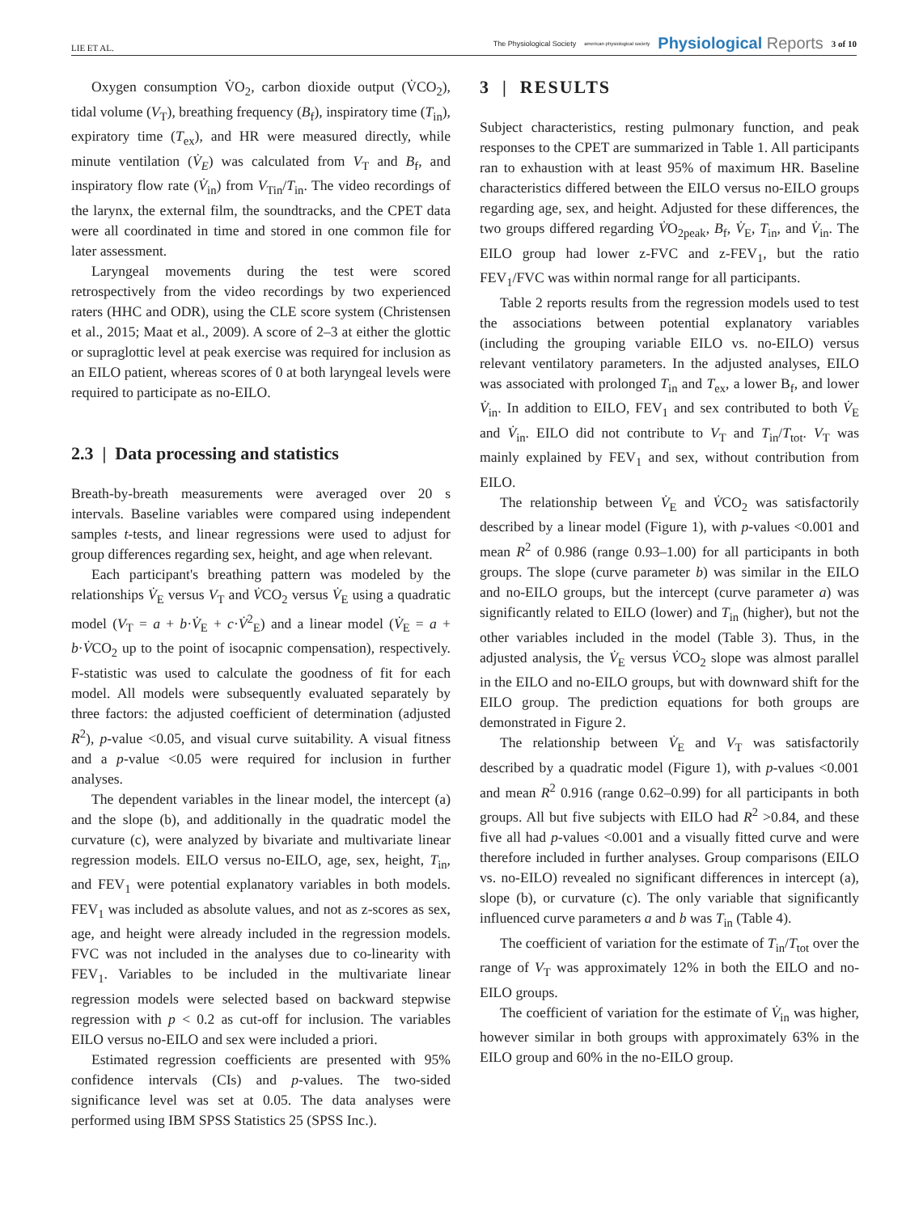LIE ET AL.
The Physiological Society american physiological society Physiological Reports 3 of 10
Oxygen consumption V̇O<sub>2</sub>, carbon dioxide output (V̇CO<sub>2</sub>), tidal volume (V<sub>T</sub>), breathing frequency (B<sub>f</sub>), inspiratory time (T<sub>in</sub>), expiratory time (T<sub>ex</sub>), and HR were measured directly, while minute ventilation (V̇<sub>E</sub>) was calculated from V<sub>T</sub> and B<sub>f</sub>, and inspiratory flow rate (V̇<sub>in</sub>) from V<sub>Tin</sub>/T<sub>in</sub>. The video recordings of the larynx, the external film, the soundtracks, and the CPET data were all coordinated in time and stored in one common file for later assessment.
Laryngeal movements during the test were scored retrospectively from the video recordings by two experienced raters (HHC and ODR), using the CLE score system (Christensen et al., 2015; Maat et al., 2009). A score of 2–3 at either the glottic or supraglottic level at peak exercise was required for inclusion as an EILO patient, whereas scores of 0 at both laryngeal levels were required to participate as no-EILO.
2.3 | Data processing and statistics
Breath-by-breath measurements were averaged over 20 s intervals. Baseline variables were compared using independent samples t-tests, and linear regressions were used to adjust for group differences regarding sex, height, and age when relevant.
Each participant's breathing pattern was modeled by the relationships V̇<sub>E</sub> versus V<sub>T</sub> and V̇CO<sub>2</sub> versus V̇<sub>E</sub> using a quadratic model (V<sub>T</sub> = a + b·V̇<sub>E</sub> + c·V̇<sup>2</sup><sub>E</sub>) and a linear model (V̇<sub>E</sub> = a + b·V̇CO<sub>2</sub> up to the point of isocapnic compensation), respectively. F-statistic was used to calculate the goodness of fit for each model. All models were subsequently evaluated separately by three factors: the adjusted coefficient of determination (adjusted R<sup>2</sup>), p-value <0.05, and visual curve suitability. A visual fitness and a p-value <0.05 were required for inclusion in further analyses.
The dependent variables in the linear model, the intercept (a) and the slope (b), and additionally in the quadratic model the curvature (c), were analyzed by bivariate and multivariate linear regression models. EILO versus no-EILO, age, sex, height, T<sub>in</sub>, and FEV<sub>1</sub> were potential explanatory variables in both models. FEV<sub>1</sub> was included as absolute values, and not as z-scores as sex, age, and height were already included in the regression models. FVC was not included in the analyses due to co-linearity with FEV<sub>1</sub>. Variables to be included in the multivariate linear regression models were selected based on backward stepwise regression with p < 0.2 as cut-off for inclusion. The variables EILO versus no-EILO and sex were included a priori.
Estimated regression coefficients are presented with 95% confidence intervals (CIs) and p-values. The two-sided significance level was set at 0.05. The data analyses were performed using IBM SPSS Statistics 25 (SPSS Inc.).
3 | RESULTS
Subject characteristics, resting pulmonary function, and peak responses to the CPET are summarized in Table 1. All participants ran to exhaustion with at least 95% of maximum HR. Baseline characteristics differed between the EILO versus no-EILO groups regarding age, sex, and height. Adjusted for these differences, the two groups differed regarding V̇O<sub>2peak</sub>, B<sub>f</sub>, V̇<sub>E</sub>, T<sub>in</sub>, and V̇<sub>in</sub>. The EILO group had lower z-FVC and z-FEV<sub>1</sub>, but the ratio FEV<sub>1</sub>/FVC was within normal range for all participants.
Table 2 reports results from the regression models used to test the associations between potential explanatory variables (including the grouping variable EILO vs. no-EILO) versus relevant ventilatory parameters. In the adjusted analyses, EILO was associated with prolonged T<sub>in</sub> and T<sub>ex</sub>, a lower B<sub>f</sub>, and lower V̇<sub>in</sub>. In addition to EILO, FEV<sub>1</sub> and sex contributed to both V̇<sub>E</sub> and V̇<sub>in</sub>. EILO did not contribute to V<sub>T</sub> and T<sub>in</sub>/T<sub>tot</sub>. V<sub>T</sub> was mainly explained by FEV<sub>1</sub> and sex, without contribution from EILO.
The relationship between V̇<sub>E</sub> and V̇CO<sub>2</sub> was satisfactorily described by a linear model (Figure 1), with p-values <0.001 and mean R<sup>2</sup> of 0.986 (range 0.93–1.00) for all participants in both groups. The slope (curve parameter b) was similar in the EILO and no-EILO groups, but the intercept (curve parameter a) was significantly related to EILO (lower) and T<sub>in</sub> (higher), but not the other variables included in the model (Table 3). Thus, in the adjusted analysis, the V̇<sub>E</sub> versus V̇CO<sub>2</sub> slope was almost parallel in the EILO and no-EILO groups, but with downward shift for the EILO group. The prediction equations for both groups are demonstrated in Figure 2.
The relationship between V̇<sub>E</sub> and V<sub>T</sub> was satisfactorily described by a quadratic model (Figure 1), with p-values <0.001 and mean R<sup>2</sup> 0.916 (range 0.62–0.99) for all participants in both groups. All but five subjects with EILO had R<sup>2</sup> >0.84, and these five all had p-values <0.001 and a visually fitted curve and were therefore included in further analyses. Group comparisons (EILO vs. no-EILO) revealed no significant differences in intercept (a), slope (b), or curvature (c). The only variable that significantly influenced curve parameters a and b was T<sub>in</sub> (Table 4).
The coefficient of variation for the estimate of T<sub>in</sub>/T<sub>tot</sub> over the range of V<sub>T</sub> was approximately 12% in both the EILO and no-EILO groups.
The coefficient of variation for the estimate of V̇<sub>in</sub> was higher, however similar in both groups with approximately 63% in the EILO group and 60% in the no-EILO group.